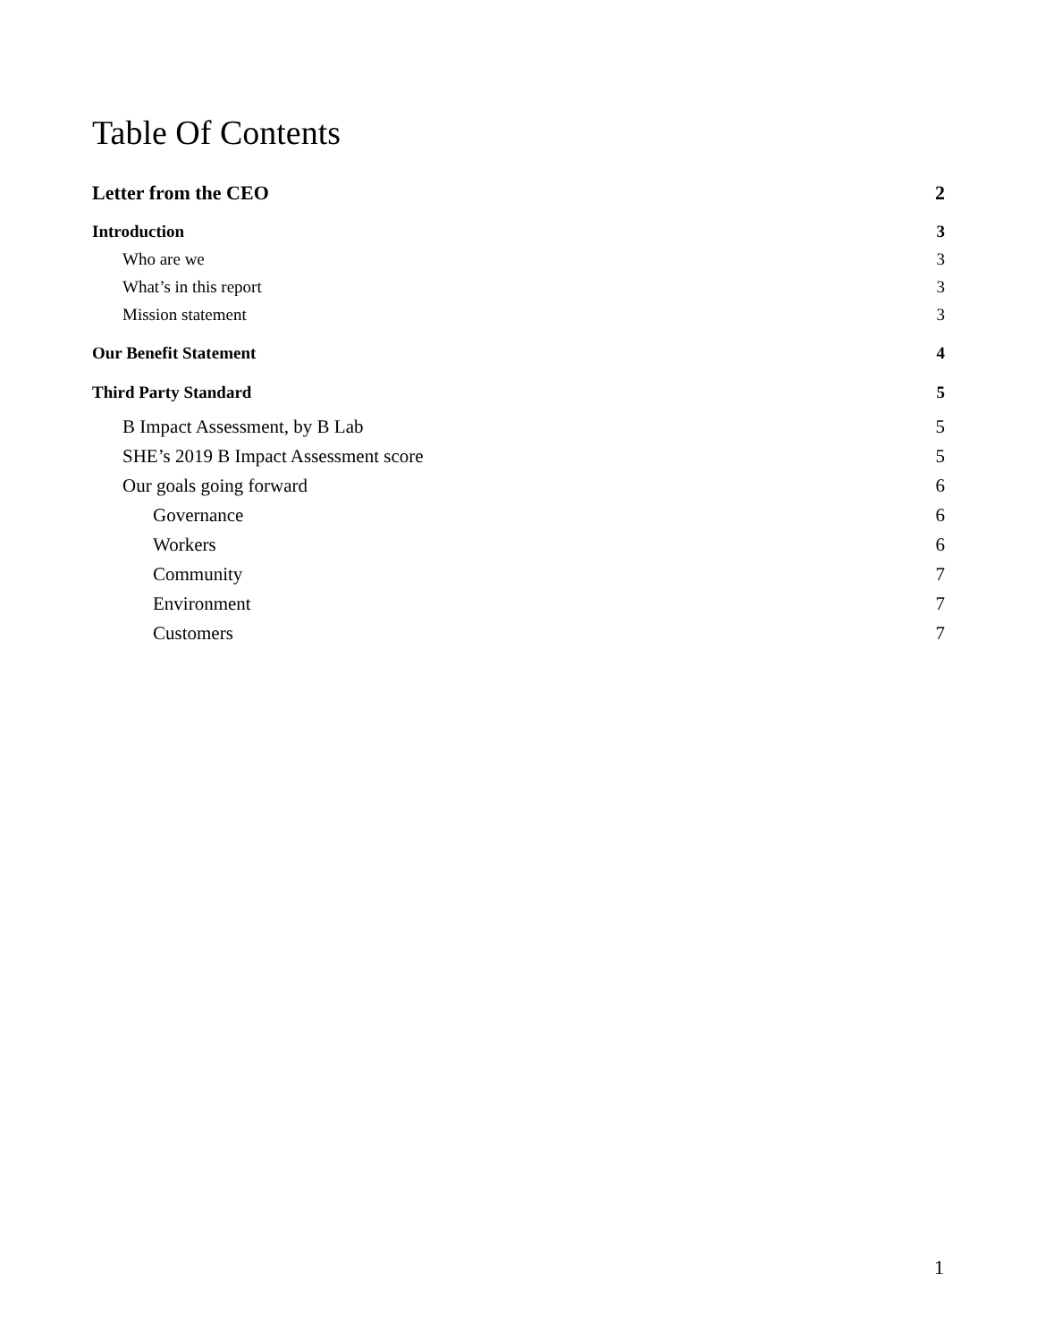Table Of Contents
Letter from the CEO 2
Introduction 3
Who are we 3
What’s in this report 3
Mission statement 3
Our Benefit Statement 4
Third Party Standard 5
B Impact Assessment, by B Lab 5
SHE’s 2019 B Impact Assessment score 5
Our goals going forward 6
Governance 6
Workers 6
Community 7
Environment 7
Customers 7
1